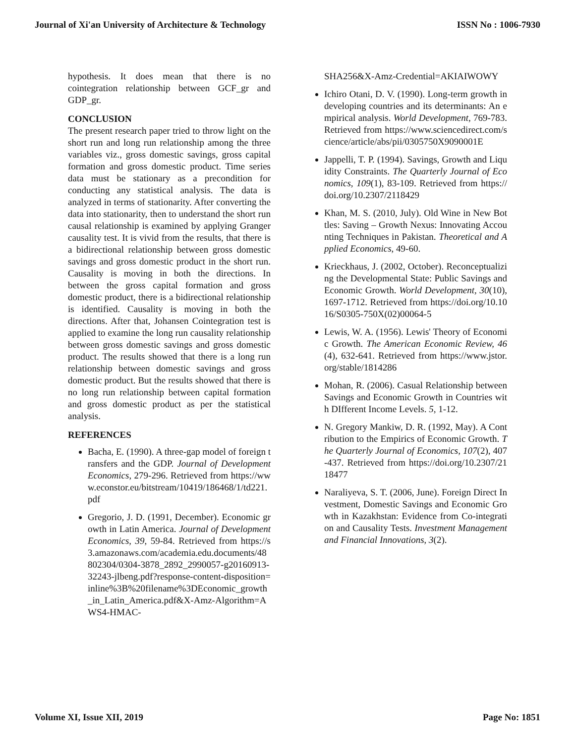Journal of Xi'an University of Architecture & Technology ISSN No : 1006-7930
hypothesis. It does mean that there is no cointegration relationship between GCF_gr and GDP_gr.
CONCLUSION
The present research paper tried to throw light on the short run and long run relationship among the three variables viz., gross domestic savings, gross capital formation and gross domestic product. Time series data must be stationary as a precondition for conducting any statistical analysis. The data is analyzed in terms of stationarity. After converting the data into stationarity, then to understand the short run causal relationship is examined by applying Granger causality test. It is vivid from the results, that there is a bidirectional relationship between gross domestic savings and gross domestic product in the short run. Causality is moving in both the directions. In between the gross capital formation and gross domestic product, there is a bidirectional relationship is identified. Causality is moving in both the directions. After that, Johansen Cointegration test is applied to examine the long run causality relationship between gross domestic savings and gross domestic product. The results showed that there is a long run relationship between domestic savings and gross domestic product. But the results showed that there is no long run relationship between capital formation and gross domestic product as per the statistical analysis.
REFERENCES
Bacha, E. (1990). A three-gap model of foreign transfers and the GDP. Journal of Development Economics, 279-296. Retrieved from https://www.econstor.eu/bitstream/10419/186468/1/td221.pdf
Gregorio, J. D. (1991, December). Economic growth in Latin America. Journal of Development Economics, 39, 59-84. Retrieved from https://s3.amazonaws.com/academia.edu.documents/48802304/0304-3878_2892_2990057-g20160913-32243-jlbeng.pdf?response-content-disposition=inline%3B%20filename%3DEconomic_growth_in_Latin_America.pdf&X-Amz-Algorithm=AWS4-HMAC-
SHA256&X-Amz-Credential=AKIAIWOWY
Ichiro Otani, D. V. (1990). Long-term growth in developing countries and its determinants: An empirical analysis. World Development, 769-783. Retrieved from https://www.sciencedirect.com/science/article/abs/pii/0305750X9090001E
Jappelli, T. P. (1994). Savings, Growth and Liquidity Constraints. The Quarterly Journal of Economics, 109(1), 83-109. Retrieved from https://doi.org/10.2307/2118429
Khan, M. S. (2010, July). Old Wine in New Bottles: Saving – Growth Nexus: Innovating Accounting Techniques in Pakistan. Theoretical and Applied Economics, 49-60.
Krieckhaus, J. (2002, October). Reconceptualizing the Developmental State: Public Savings and Economic Growth. World Development, 30(10), 1697-1712. Retrieved from https://doi.org/10.1016/S0305-750X(02)00064-5
Lewis, W. A. (1956). Lewis' Theory of Economic Growth. The American Economic Review, 46(4), 632-641. Retrieved from https://www.jstor.org/stable/1814286
Mohan, R. (2006). Casual Relationship between Savings and Economic Growth in Countries with DIfferent Income Levels. 5, 1-12.
N. Gregory Mankiw, D. R. (1992, May). A Contribution to the Empirics of Economic Growth. The Quarterly Journal of Economics, 107(2), 407-437. Retrieved from https://doi.org/10.2307/2118477
Naraliyeva, S. T. (2006, June). Foreign Direct Investment, Domestic Savings and Economic Growth in Kazakhstan: Evidence from Co-integration and Causality Tests. Investment Management and Financial Innovations, 3(2).
Volume XI, Issue XII, 2019 Page No: 1851